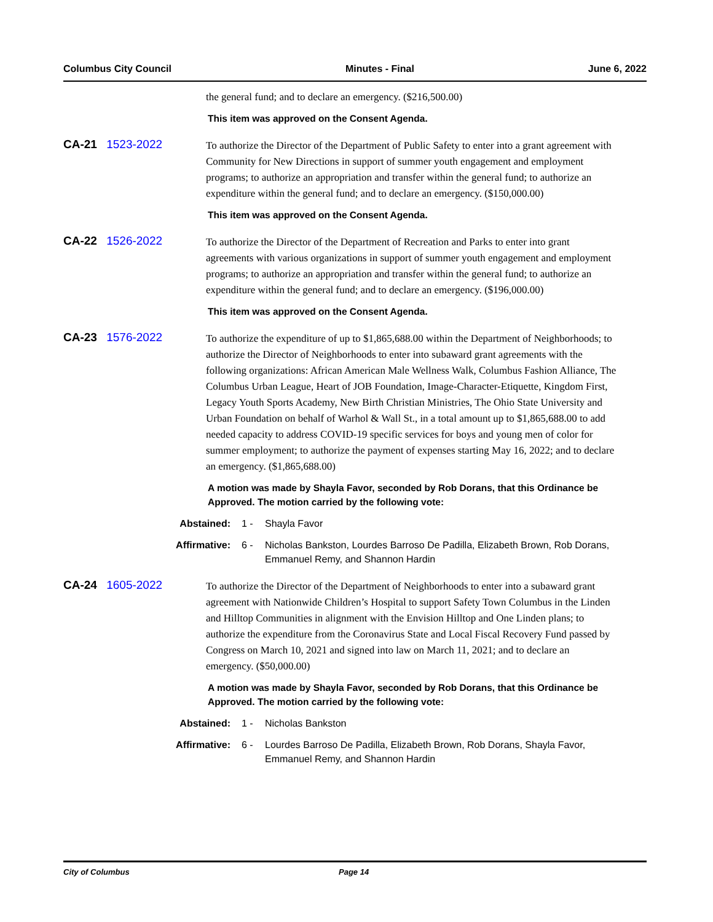Columbus City Council Minutes - Final June 6, 2022
the general fund; and to declare an emergency. ($216,500.00)
This item was approved on the Consent Agenda.
CA-21 1523-2022
To authorize the Director of the Department of Public Safety to enter into a grant agreement with Community for New Directions in support of summer youth engagement and employment programs; to authorize an appropriation and transfer within the general fund; to authorize an expenditure within the general fund; and to declare an emergency. ($150,000.00)
This item was approved on the Consent Agenda.
CA-22 1526-2022
To authorize the Director of the Department of Recreation and Parks to enter into grant agreements with various organizations in support of summer youth engagement and employment programs; to authorize an appropriation and transfer within the general fund; to authorize an expenditure within the general fund; and to declare an emergency. ($196,000.00)
This item was approved on the Consent Agenda.
CA-23 1576-2022
To authorize the expenditure of up to $1,865,688.00 within the Department of Neighborhoods; to authorize the Director of Neighborhoods to enter into subaward grant agreements with the following organizations: African American Male Wellness Walk, Columbus Fashion Alliance, The Columbus Urban League, Heart of JOB Foundation, Image-Character-Etiquette, Kingdom First, Legacy Youth Sports Academy, New Birth Christian Ministries, The Ohio State University and Urban Foundation on behalf of Warhol & Wall St., in a total amount up to $1,865,688.00 to add needed capacity to address COVID-19 specific services for boys and young men of color for summer employment; to authorize the payment of expenses starting May 16, 2022; and to declare an emergency. ($1,865,688.00)
A motion was made by Shayla Favor, seconded by Rob Dorans, that this Ordinance be Approved. The motion carried by the following vote:
Abstained: 1 - Shayla Favor
Affirmative: 6 - Nicholas Bankston, Lourdes Barroso De Padilla, Elizabeth Brown, Rob Dorans, Emmanuel Remy, and Shannon Hardin
CA-24 1605-2022
To authorize the Director of the Department of Neighborhoods to enter into a subaward grant agreement with Nationwide Children’s Hospital to support Safety Town Columbus in the Linden and Hilltop Communities in alignment with the Envision Hilltop and One Linden plans; to authorize the expenditure from the Coronavirus State and Local Fiscal Recovery Fund passed by Congress on March 10, 2021 and signed into law on March 11, 2021; and to declare an emergency. ($50,000.00)
A motion was made by Shayla Favor, seconded by Rob Dorans, that this Ordinance be Approved. The motion carried by the following vote:
Abstained: 1 - Nicholas Bankston
Affirmative: 6 - Lourdes Barroso De Padilla, Elizabeth Brown, Rob Dorans, Shayla Favor, Emmanuel Remy, and Shannon Hardin
City of Columbus Page 14